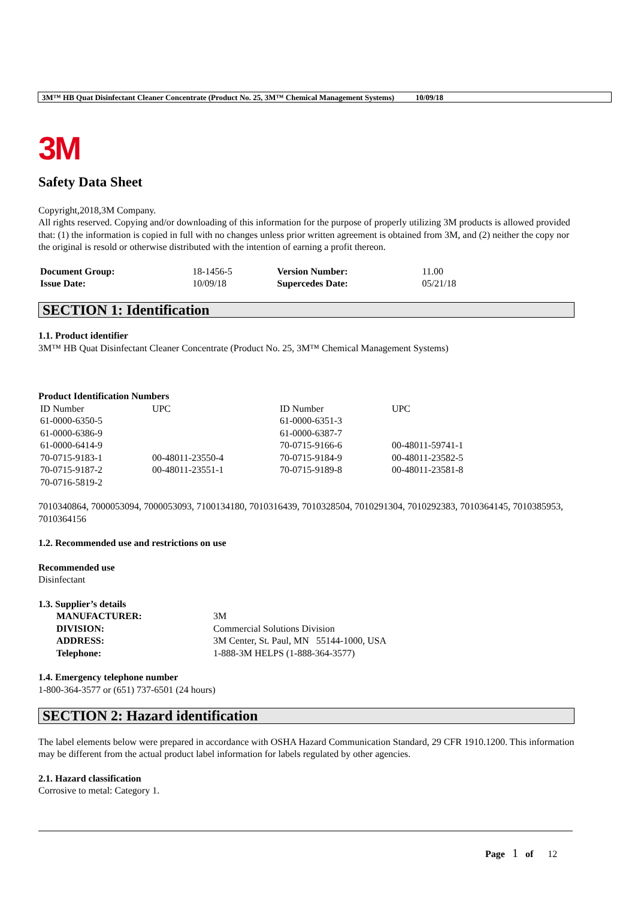3M™ HB Quat Disinfectant Cleaner Concentrate (Product No. 25, 3M™ Chemical Management Systems) 10/09/18
3M
Safety Data Sheet
Copyright,2018,3M Company.
All rights reserved. Copying and/or downloading of this information for the purpose of properly utilizing 3M products is allowed provided that: (1) the information is copied in full with no changes unless prior written agreement is obtained from 3M, and (2) neither the copy nor the original is resold or otherwise distributed with the intention of earning a profit thereon.
| Document Group: | 18-1456-5 | Version Number: | 11.00 |
| Issue Date: | 10/09/18 | Supercedes Date: | 05/21/18 |
SECTION 1: Identification
1.1. Product identifier
3M™ HB Quat Disinfectant Cleaner Concentrate (Product No. 25, 3M™ Chemical Management Systems)
Product Identification Numbers
| ID Number | UPC | ID Number | UPC |
| 61-0000-6350-5 | | 61-0000-6351-3 | |
| 61-0000-6386-9 | | 61-0000-6387-7 | |
| 61-0000-6414-9 | | 70-0715-9166-6 | 00-48011-59741-1 |
| 70-0715-9183-1 | 00-48011-23550-4 | 70-0715-9184-9 | 00-48011-23582-5 |
| 70-0715-9187-2 | 00-48011-23551-1 | 70-0715-9189-8 | 00-48011-23581-8 |
| 70-0716-5819-2 | | | |
7010340864, 7000053094, 7000053093, 7100134180, 7010316439, 7010328504, 7010291304, 7010292383, 7010364145, 7010385953, 7010364156
1.2. Recommended use and restrictions on use
Recommended use
Disinfectant
1.3. Supplier’s details
| MANUFACTURER: | 3M |
| DIVISION: | Commercial Solutions Division |
| ADDRESS: | 3M Center, St. Paul, MN 55144-1000, USA |
| Telephone: | 1-888-3M HELPS (1-888-364-3577) |
1.4. Emergency telephone number
1-800-364-3577 or (651) 737-6501 (24 hours)
SECTION 2: Hazard identification
The label elements below were prepared in accordance with OSHA Hazard Communication Standard, 29 CFR 1910.1200. This information may be different from the actual product label information for labels regulated by other agencies.
2.1. Hazard classification
Corrosive to metal: Category 1.
Page 1 of 12